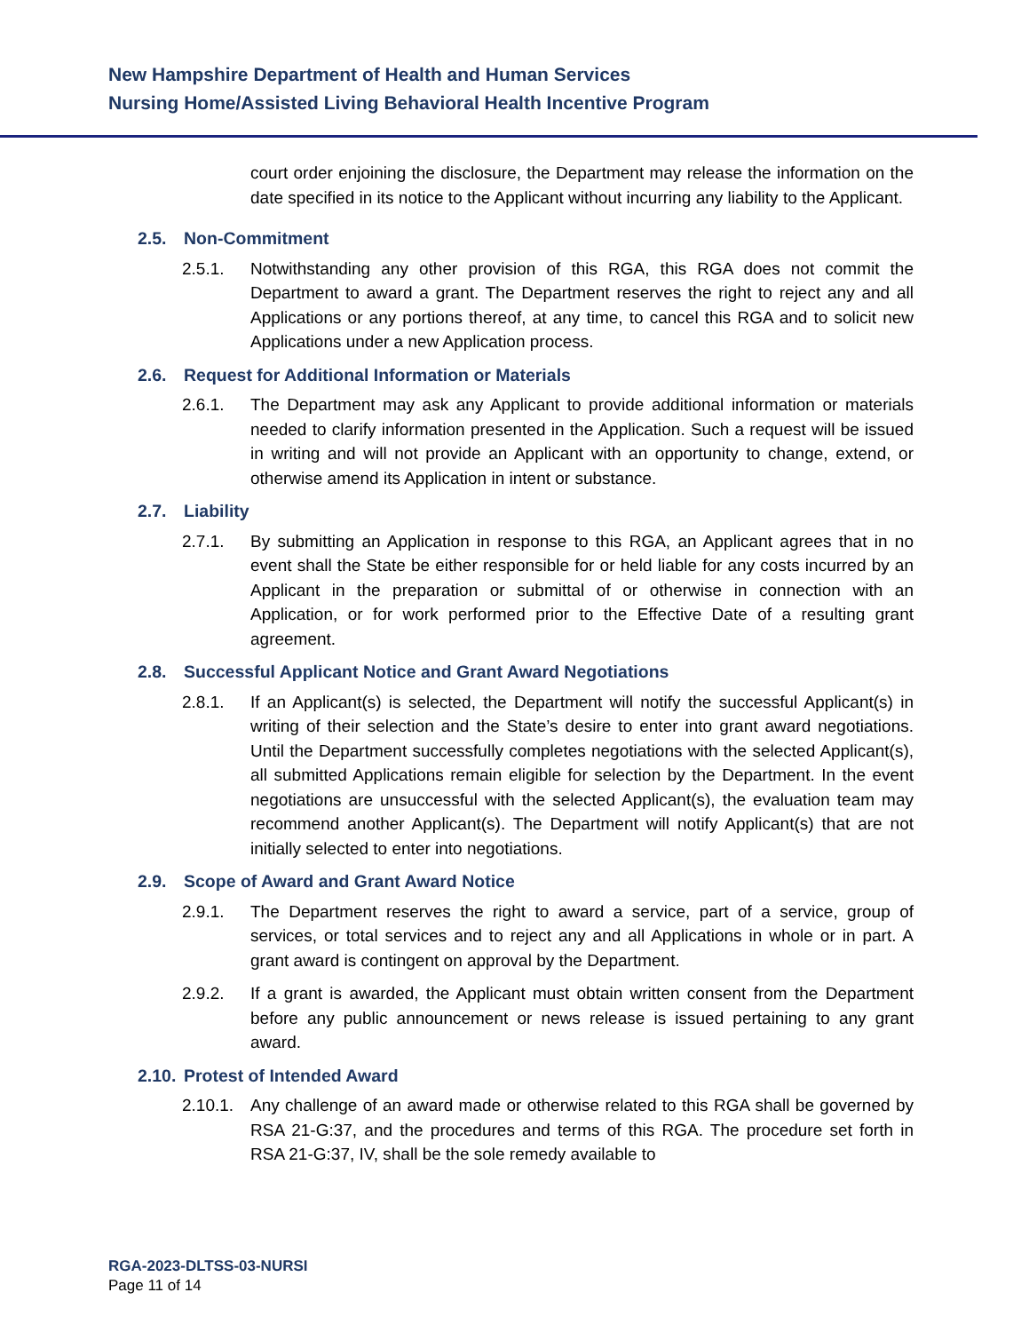New Hampshire Department of Health and Human Services
Nursing Home/Assisted Living Behavioral Health Incentive Program
court order enjoining the disclosure, the Department may release the information on the date specified in its notice to the Applicant without incurring any liability to the Applicant.
2.5. Non-Commitment
2.5.1. Notwithstanding any other provision of this RGA, this RGA does not commit the Department to award a grant. The Department reserves the right to reject any and all Applications or any portions thereof, at any time, to cancel this RGA and to solicit new Applications under a new Application process.
2.6. Request for Additional Information or Materials
2.6.1. The Department may ask any Applicant to provide additional information or materials needed to clarify information presented in the Application. Such a request will be issued in writing and will not provide an Applicant with an opportunity to change, extend, or otherwise amend its Application in intent or substance.
2.7. Liability
2.7.1. By submitting an Application in response to this RGA, an Applicant agrees that in no event shall the State be either responsible for or held liable for any costs incurred by an Applicant in the preparation or submittal of or otherwise in connection with an Application, or for work performed prior to the Effective Date of a resulting grant agreement.
2.8. Successful Applicant Notice and Grant Award Negotiations
2.8.1. If an Applicant(s) is selected, the Department will notify the successful Applicant(s) in writing of their selection and the State’s desire to enter into grant award negotiations. Until the Department successfully completes negotiations with the selected Applicant(s), all submitted Applications remain eligible for selection by the Department. In the event negotiations are unsuccessful with the selected Applicant(s), the evaluation team may recommend another Applicant(s). The Department will notify Applicant(s) that are not initially selected to enter into negotiations.
2.9. Scope of Award and Grant Award Notice
2.9.1. The Department reserves the right to award a service, part of a service, group of services, or total services and to reject any and all Applications in whole or in part. A grant award is contingent on approval by the Department.
2.9.2. If a grant is awarded, the Applicant must obtain written consent from the Department before any public announcement or news release is issued pertaining to any grant award.
2.10. Protest of Intended Award
2.10.1.
Any challenge of an award made or otherwise related to this RGA shall be governed by RSA 21-G:37, and the procedures and terms of this RGA. The procedure set forth in RSA 21-G:37, IV, shall be the sole remedy available to
RGA-2023-DLTSS-03-NURSI
Page 11 of 14